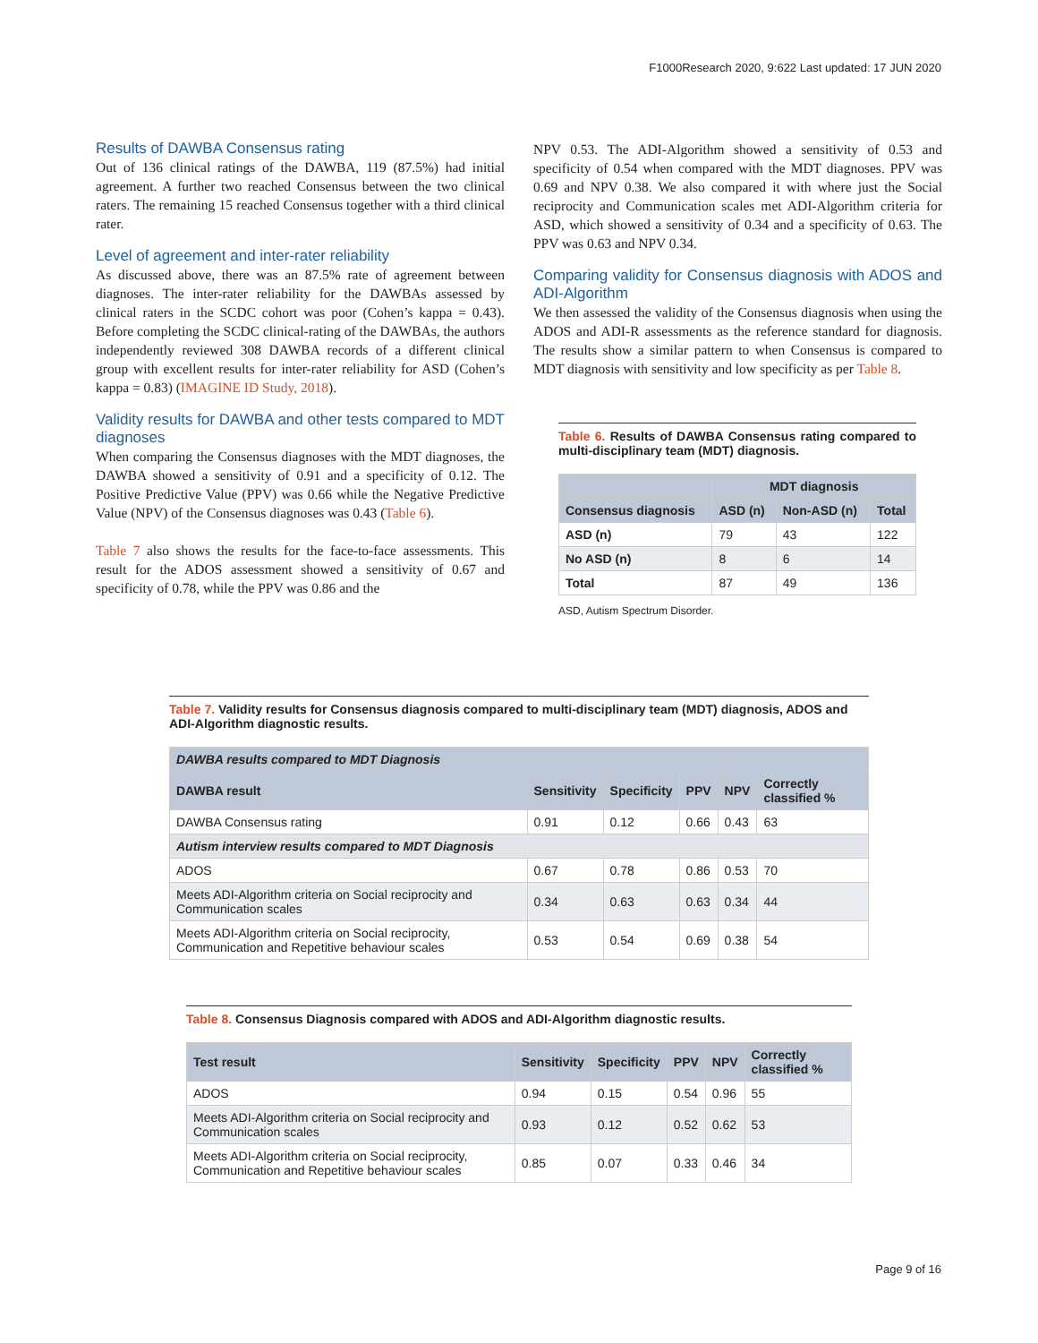F1000Research 2020, 9:622 Last updated: 17 JUN 2020
Results of DAWBA Consensus rating
Out of 136 clinical ratings of the DAWBA, 119 (87.5%) had initial agreement. A further two reached Consensus between the two clinical raters. The remaining 15 reached Consensus together with a third clinical rater.
Level of agreement and inter-rater reliability
As discussed above, there was an 87.5% rate of agreement between diagnoses. The inter-rater reliability for the DAWBAs assessed by clinical raters in the SCDC cohort was poor (Cohen’s kappa = 0.43). Before completing the SCDC clinical-rating of the DAWBAs, the authors independently reviewed 308 DAWBA records of a different clinical group with excellent results for inter-rater reliability for ASD (Cohen’s kappa = 0.83) (IMAGINE ID Study, 2018).
Validity results for DAWBA and other tests compared to MDT diagnoses
When comparing the Consensus diagnoses with the MDT diagnoses, the DAWBA showed a sensitivity of 0.91 and a specificity of 0.12. The Positive Predictive Value (PPV) was 0.66 while the Negative Predictive Value (NPV) of the Consensus diagnoses was 0.43 (Table 6).
Table 7 also shows the results for the face-to-face assessments. This result for the ADOS assessment showed a sensitivity of 0.67 and specificity of 0.78, while the PPV was 0.86 and the
NPV 0.53. The ADI-Algorithm showed a sensitivity of 0.53 and specificity of 0.54 when compared with the MDT diagnoses. PPV was 0.69 and NPV 0.38. We also compared it with where just the Social reciprocity and Communication scales met ADI-Algorithm criteria for ASD, which showed a sensitivity of 0.34 and a specificity of 0.63. The PPV was 0.63 and NPV 0.34.
Comparing validity for Consensus diagnosis with ADOS and ADI-Algorithm
We then assessed the validity of the Consensus diagnosis when using the ADOS and ADI-R assessments as the reference standard for diagnosis. The results show a similar pattern to when Consensus is compared to MDT diagnosis with sensitivity and low specificity as per Table 8.
Table 6. Results of DAWBA Consensus rating compared to multi-disciplinary team (MDT) diagnosis.
| | MDT diagnosis | | |
| --- | --- | --- | --- |
| Consensus diagnosis | ASD (n) | Non-ASD (n) | Total |
| ASD (n) | 79 | 43 | 122 |
| No ASD (n) | 8 | 6 | 14 |
| Total | 87 | 49 | 136 |
ASD, Autism Spectrum Disorder.
Table 7. Validity results for Consensus diagnosis compared to multi-disciplinary team (MDT) diagnosis, ADOS and ADI-Algorithm diagnostic results.
| DAWBA results compared to MDT Diagnosis | | | | | |
| --- | --- | --- | --- | --- | --- |
| DAWBA result | Sensitivity | Specificity | PPV | NPV | Correctly classified % |
| DAWBA Consensus rating | 0.91 | 0.12 | 0.66 | 0.43 | 63 |
| Autism interview results compared to MDT Diagnosis | | | | | |
| ADOS | 0.67 | 0.78 | 0.86 | 0.53 | 70 |
| Meets ADI-Algorithm criteria on Social reciprocity and Communication scales | 0.34 | 0.63 | 0.63 | 0.34 | 44 |
| Meets ADI-Algorithm criteria on Social reciprocity, Communication and Repetitive behaviour scales | 0.53 | 0.54 | 0.69 | 0.38 | 54 |
Table 8. Consensus Diagnosis compared with ADOS and ADI-Algorithm diagnostic results.
| Test result | Sensitivity | Specificity | PPV | NPV | Correctly classified % |
| --- | --- | --- | --- | --- | --- |
| ADOS | 0.94 | 0.15 | 0.54 | 0.96 | 55 |
| Meets ADI-Algorithm criteria on Social reciprocity and Communication scales | 0.93 | 0.12 | 0.52 | 0.62 | 53 |
| Meets ADI-Algorithm criteria on Social reciprocity, Communication and Repetitive behaviour scales | 0.85 | 0.07 | 0.33 | 0.46 | 34 |
Page 9 of 16